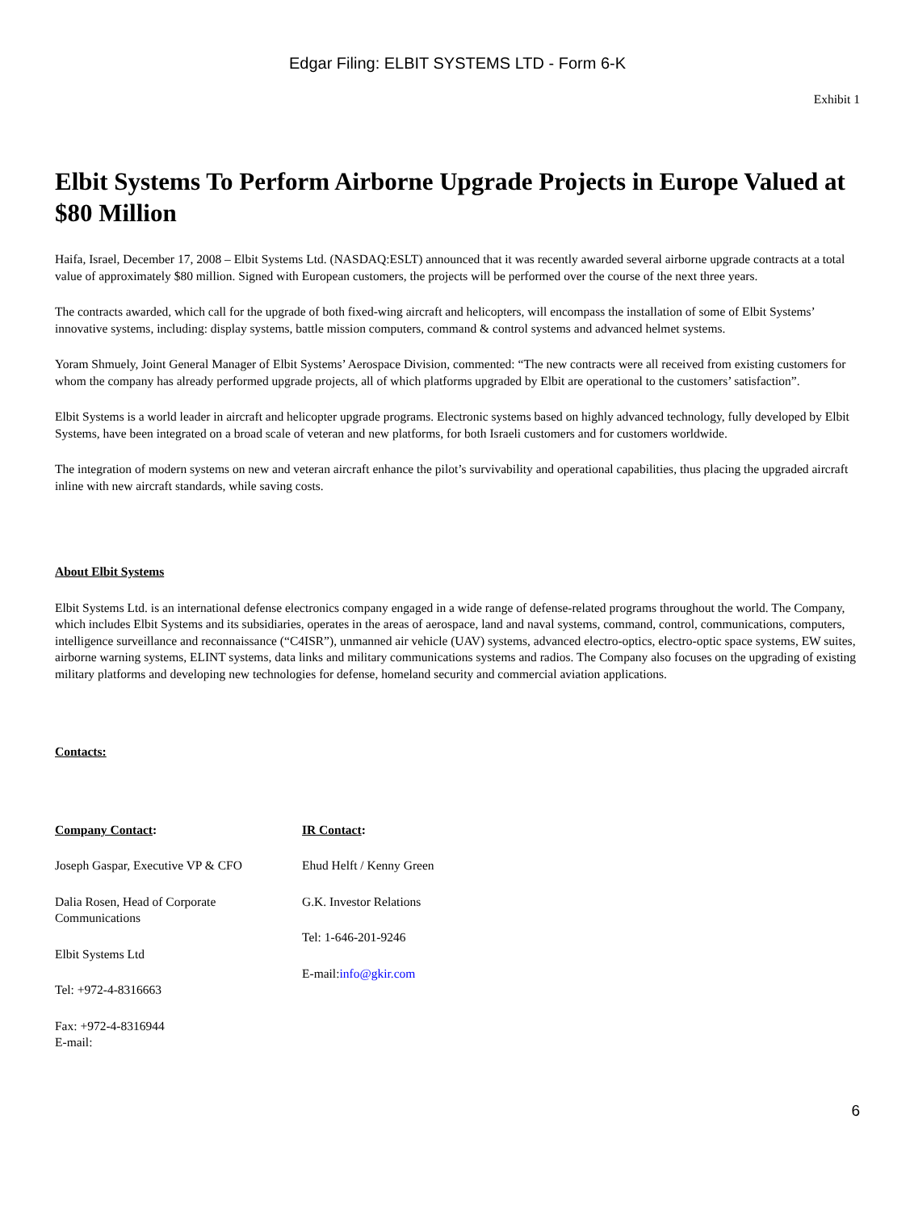Edgar Filing: ELBIT SYSTEMS LTD - Form 6-K
Exhibit 1
Elbit Systems To Perform Airborne Upgrade Projects in Europe Valued at $80 Million
Haifa, Israel, December 17, 2008 – Elbit Systems Ltd. (NASDAQ:ESLT) announced that it was recently awarded several airborne upgrade contracts at a total value of approximately $80 million. Signed with European customers, the projects will be performed over the course of the next three years.
The contracts awarded, which call for the upgrade of both fixed-wing aircraft and helicopters, will encompass the installation of some of Elbit Systems’ innovative systems, including: display systems, battle mission computers, command & control systems and advanced helmet systems.
Yoram Shmuely, Joint General Manager of Elbit Systems’ Aerospace Division, commented: “The new contracts were all received from existing customers for whom the company has already performed upgrade projects, all of which platforms upgraded by Elbit are operational to the customers’ satisfaction”.
Elbit Systems is a world leader in aircraft and helicopter upgrade programs. Electronic systems based on highly advanced technology, fully developed by Elbit Systems, have been integrated on a broad scale of veteran and new platforms, for both Israeli customers and for customers worldwide.
The integration of modern systems on new and veteran aircraft enhance the pilot’s survivability and operational capabilities, thus placing the upgraded aircraft inline with new aircraft standards, while saving costs.
About Elbit Systems
Elbit Systems Ltd. is an international defense electronics company engaged in a wide range of defense-related programs throughout the world. The Company, which includes Elbit Systems and its subsidiaries, operates in the areas of aerospace, land and naval systems, command, control, communications, computers, intelligence surveillance and reconnaissance (“C4ISR”), unmanned air vehicle (UAV) systems, advanced electro-optics, electro-optic space systems, EW suites, airborne warning systems, ELINT systems, data links and military communications systems and radios. The Company also focuses on the upgrading of existing military platforms and developing new technologies for defense, homeland security and commercial aviation applications.
Contacts:
Company Contact:
Joseph Gaspar, Executive VP & CFO
Dalia Rosen, Head of Corporate
Communications
Elbit Systems Ltd
Tel: +972-4-8316663
Fax: +972-4-8316944
E-mail:
IR Contact:
Ehud Helft / Kenny Green
G.K. Investor Relations
Tel: 1-646-201-9246
E-mail:info@gkir.com
6